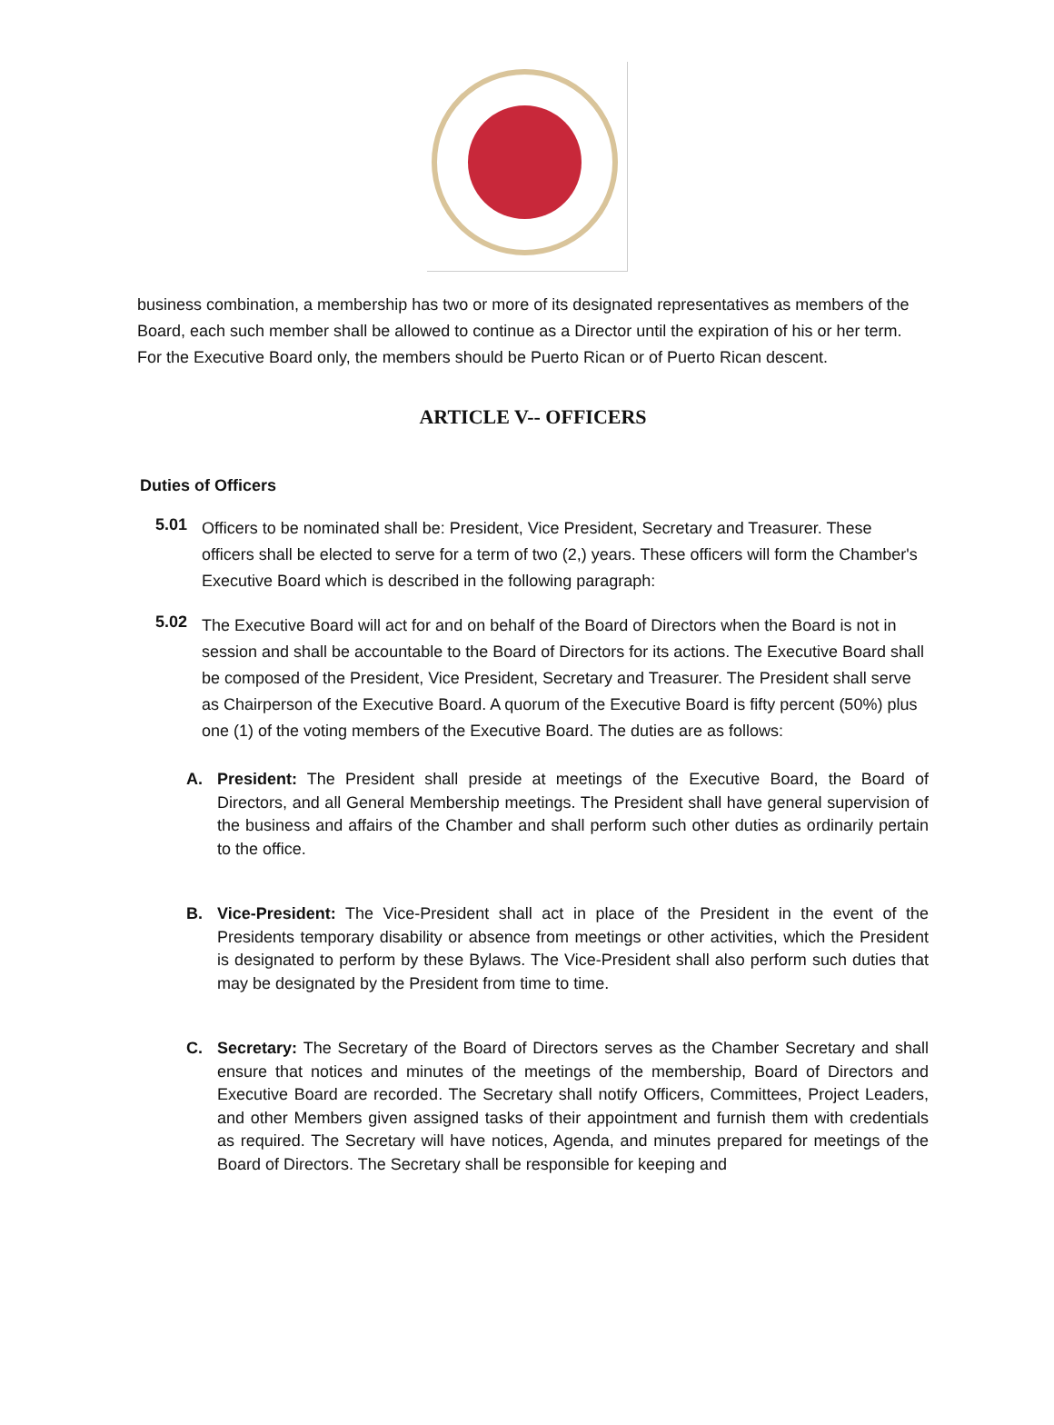business combination, a membership has two or more of its designated representatives as members of the Board, each such member shall be allowed to continue as a Director until the expiration of his or her term. For the Executive Board only, the members should be Puerto Rican or of Puerto Rican descent.
ARTICLE V-- OFFICERS
Duties of Officers
5.01
Officers to be nominated shall be: President, Vice President, Secretary and Treasurer. These officers shall be elected to serve for a term of two (2,) years. These officers will form the Chamber's Executive Board which is described in the following paragraph:
5.02
The Executive Board will act for and on behalf of the Board of Directors when the Board is not in session and shall be accountable to the Board of Directors for its actions. The Executive Board shall be composed of the President, Vice President, Secretary and Treasurer. The President shall serve as Chairperson of the Executive Board. A quorum of the Executive Board is fifty percent (50%) plus one (1) of the voting members of the Executive Board. The duties are as follows:
A. President: The President shall preside at meetings of the Executive Board, the Board of Directors, and all General Membership meetings. The President shall have general supervision of the business and affairs of the Chamber and shall perform such other duties as ordinarily pertain to the office.
B. Vice-President: The Vice-President shall act in place of the President in the event of the Presidents temporary disability or absence from meetings or other activities, which the President is designated to perform by these Bylaws. The Vice-President shall also perform such duties that may be designated by the President from time to time.
C. Secretary: The Secretary of the Board of Directors serves as the Chamber Secretary and shall ensure that notices and minutes of the meetings of the membership, Board of Directors and Executive Board are recorded. The Secretary shall notify Officers, Committees, Project Leaders, and other Members given assigned tasks of their appointment and furnish them with credentials as required. The Secretary will have notices, Agenda, and minutes prepared for meetings of the Board of Directors. The Secretary shall be responsible for keeping and